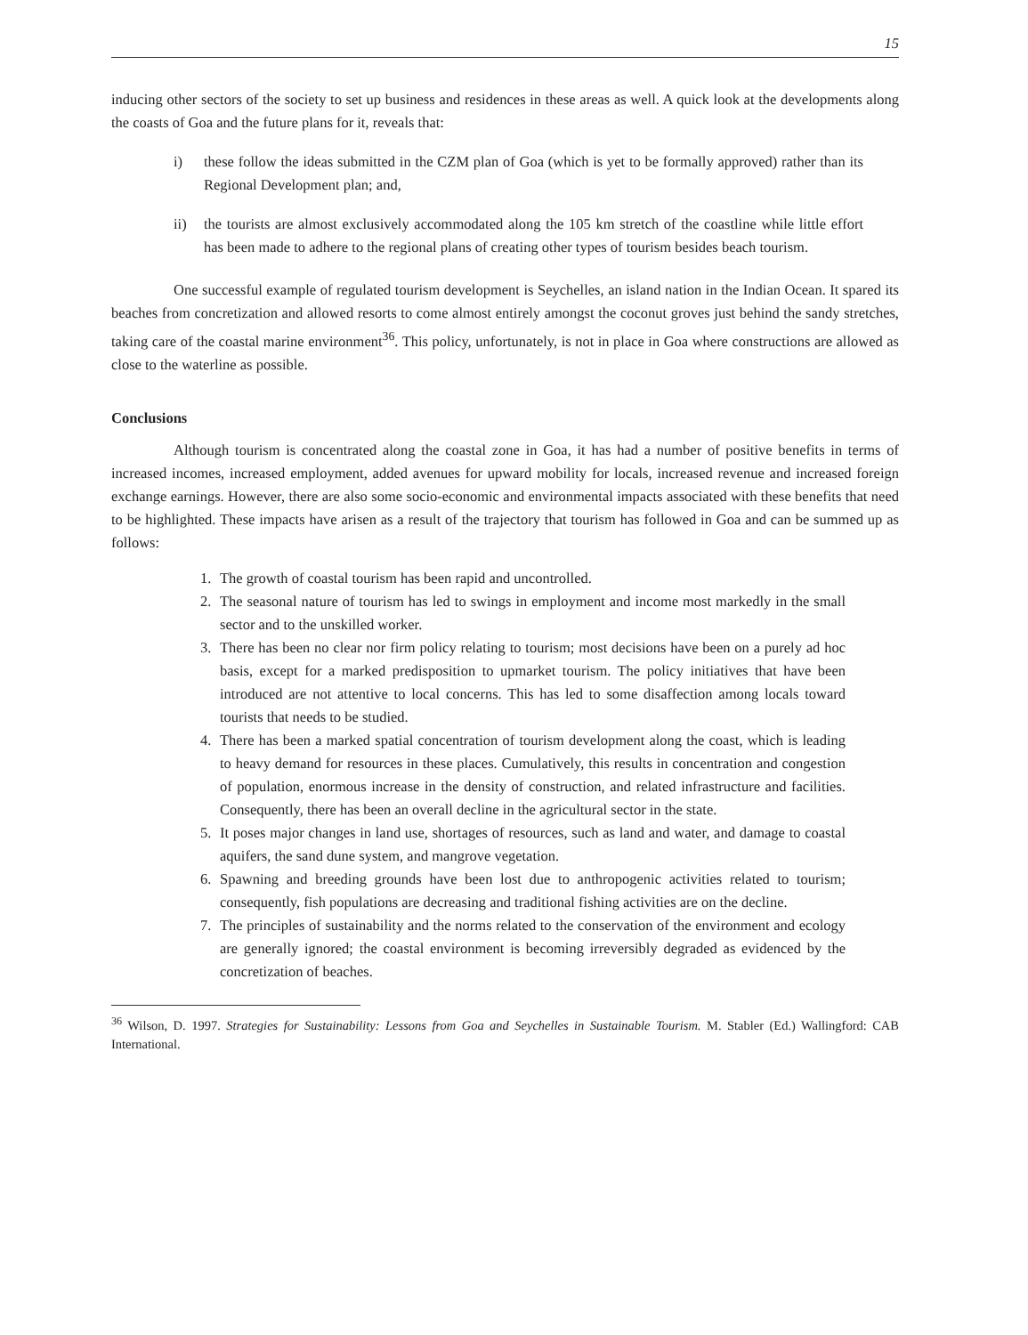15
inducing other sectors of the society to set up business and residences in these areas as well. A quick look at the developments along the coasts of Goa and the future plans for it, reveals that:
i) these follow the ideas submitted in the CZM plan of Goa (which is yet to be formally approved) rather than its Regional Development plan; and,
ii) the tourists are almost exclusively accommodated along the 105 km stretch of the coastline while little effort has been made to adhere to the regional plans of creating other types of tourism besides beach tourism.
One successful example of regulated tourism development is Seychelles, an island nation in the Indian Ocean. It spared its beaches from concretization and allowed resorts to come almost entirely amongst the coconut groves just behind the sandy stretches, taking care of the coastal marine environment<sup>36</sup>. This policy, unfortunately, is not in place in Goa where constructions are allowed as close to the waterline as possible.
Conclusions
Although tourism is concentrated along the coastal zone in Goa, it has had a number of positive benefits in terms of increased incomes, increased employment, added avenues for upward mobility for locals, increased revenue and increased foreign exchange earnings. However, there are also some socio-economic and environmental impacts associated with these benefits that need to be highlighted. These impacts have arisen as a result of the trajectory that tourism has followed in Goa and can be summed up as follows:
1. The growth of coastal tourism has been rapid and uncontrolled.
2. The seasonal nature of tourism has led to swings in employment and income most markedly in the small sector and to the unskilled worker.
3. There has been no clear nor firm policy relating to tourism; most decisions have been on a purely ad hoc basis, except for a marked predisposition to upmarket tourism. The policy initiatives that have been introduced are not attentive to local concerns. This has led to some disaffection among locals toward tourists that needs to be studied.
4. There has been a marked spatial concentration of tourism development along the coast, which is leading to heavy demand for resources in these places. Cumulatively, this results in concentration and congestion of population, enormous increase in the density of construction, and related infrastructure and facilities. Consequently, there has been an overall decline in the agricultural sector in the state.
5. It poses major changes in land use, shortages of resources, such as land and water, and damage to coastal aquifers, the sand dune system, and mangrove vegetation.
6. Spawning and breeding grounds have been lost due to anthropogenic activities related to tourism; consequently, fish populations are decreasing and traditional fishing activities are on the decline.
7. The principles of sustainability and the norms related to the conservation of the environment and ecology are generally ignored; the coastal environment is becoming irreversibly degraded as evidenced by the concretization of beaches.
<sup>36</sup> Wilson, D. 1997. Strategies for Sustainability: Lessons from Goa and Seychelles in Sustainable Tourism. M. Stabler (Ed.) Wallingford: CAB International.